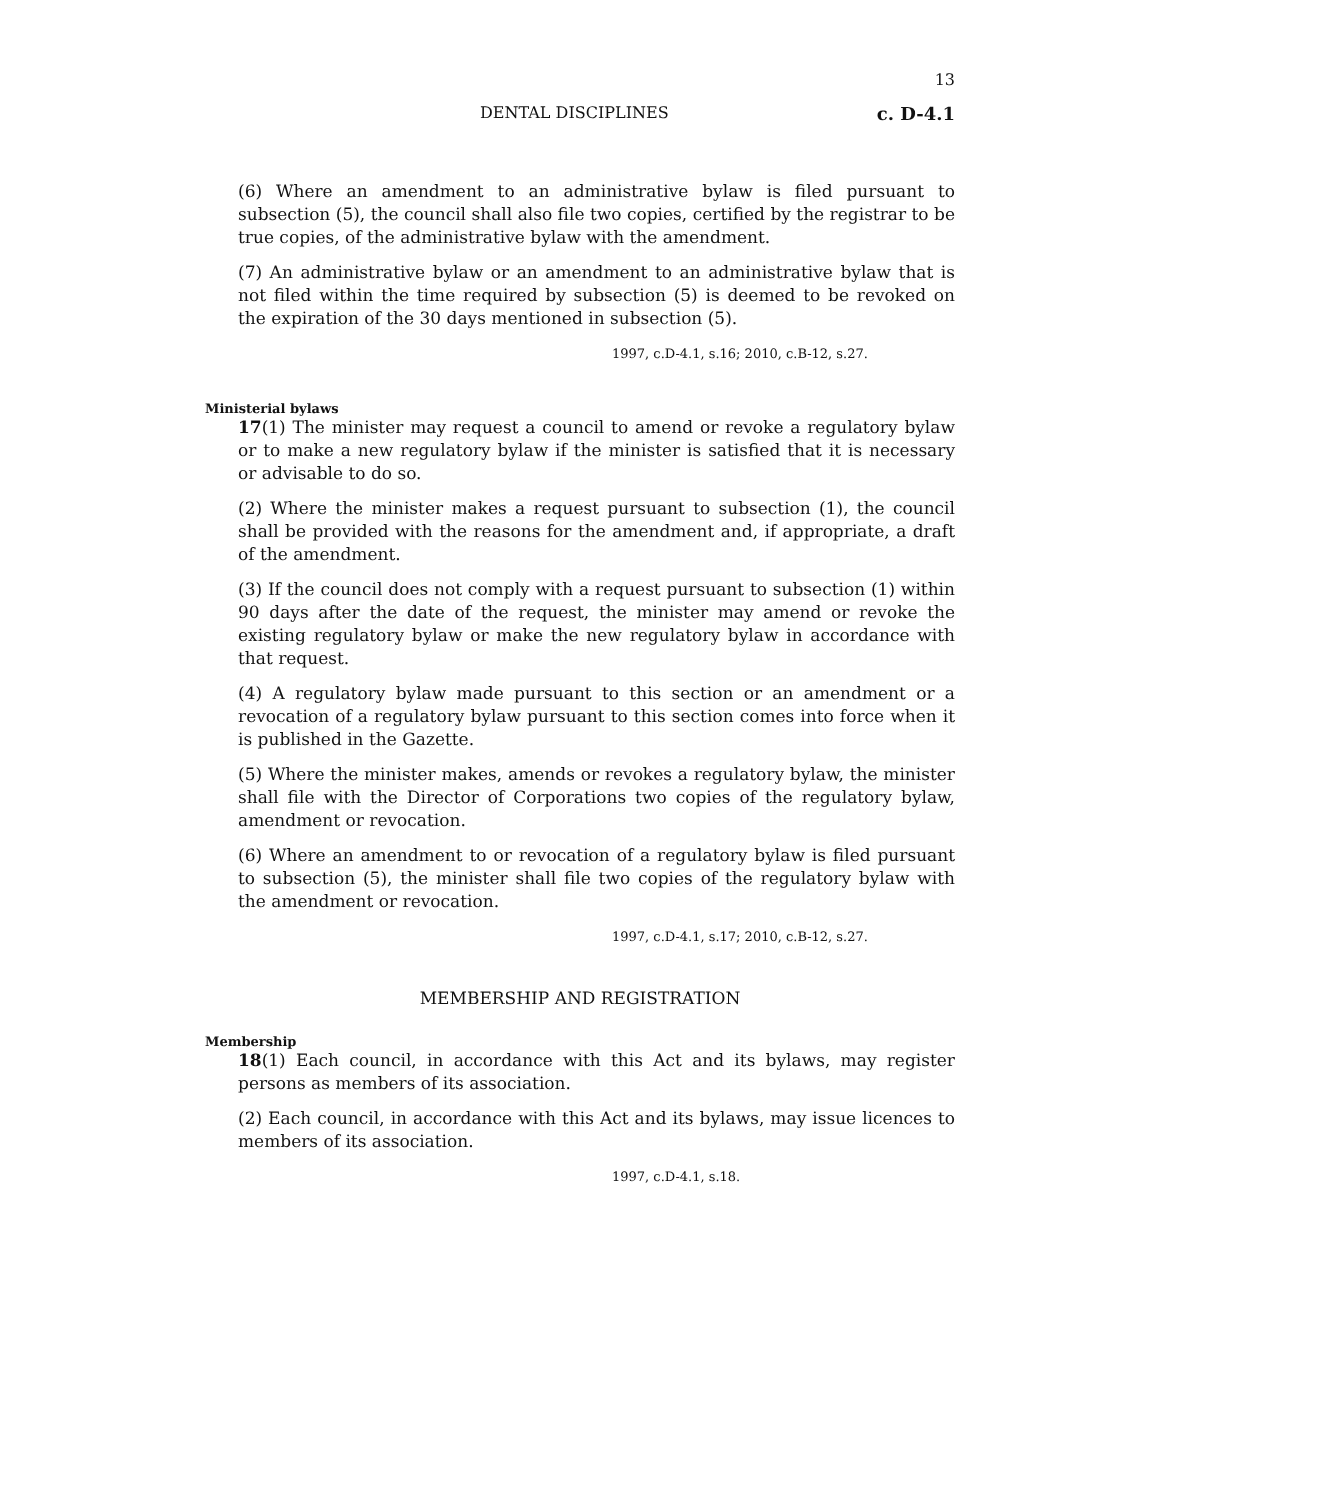13
DENTAL DISCIPLINES c. D-4.1
(6) Where an amendment to an administrative bylaw is filed pursuant to subsection (5), the council shall also file two copies, certified by the registrar to be true copies, of the administrative bylaw with the amendment.
(7) An administrative bylaw or an amendment to an administrative bylaw that is not filed within the time required by subsection (5) is deemed to be revoked on the expiration of the 30 days mentioned in subsection (5).
1997, c.D-4.1, s.16; 2010, c.B-12, s.27.
Ministerial bylaws
17(1) The minister may request a council to amend or revoke a regulatory bylaw or to make a new regulatory bylaw if the minister is satisfied that it is necessary or advisable to do so.
(2) Where the minister makes a request pursuant to subsection (1), the council shall be provided with the reasons for the amendment and, if appropriate, a draft of the amendment.
(3) If the council does not comply with a request pursuant to subsection (1) within 90 days after the date of the request, the minister may amend or revoke the existing regulatory bylaw or make the new regulatory bylaw in accordance with that request.
(4) A regulatory bylaw made pursuant to this section or an amendment or a revocation of a regulatory bylaw pursuant to this section comes into force when it is published in the Gazette.
(5) Where the minister makes, amends or revokes a regulatory bylaw, the minister shall file with the Director of Corporations two copies of the regulatory bylaw, amendment or revocation.
(6) Where an amendment to or revocation of a regulatory bylaw is filed pursuant to subsection (5), the minister shall file two copies of the regulatory bylaw with the amendment or revocation.
1997, c.D-4.1, s.17; 2010, c.B-12, s.27.
MEMBERSHIP AND REGISTRATION
Membership
18(1) Each council, in accordance with this Act and its bylaws, may register persons as members of its association.
(2) Each council, in accordance with this Act and its bylaws, may issue licences to members of its association.
1997, c.D-4.1, s.18.